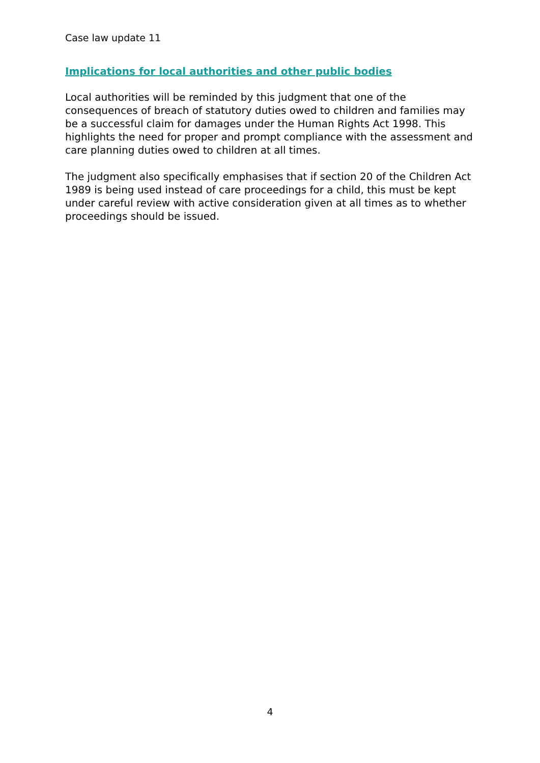Case law update 11
Implications for local authorities and other public bodies
Local authorities will be reminded by this judgment that one of the consequences of breach of statutory duties owed to children and families may be a successful claim for damages under the Human Rights Act 1998. This highlights the need for proper and prompt compliance with the assessment and care planning duties owed to children at all times.
The judgment also specifically emphasises that if section 20 of the Children Act 1989 is being used instead of care proceedings for a child, this must be kept under careful review with active consideration given at all times as to whether proceedings should be issued.
4